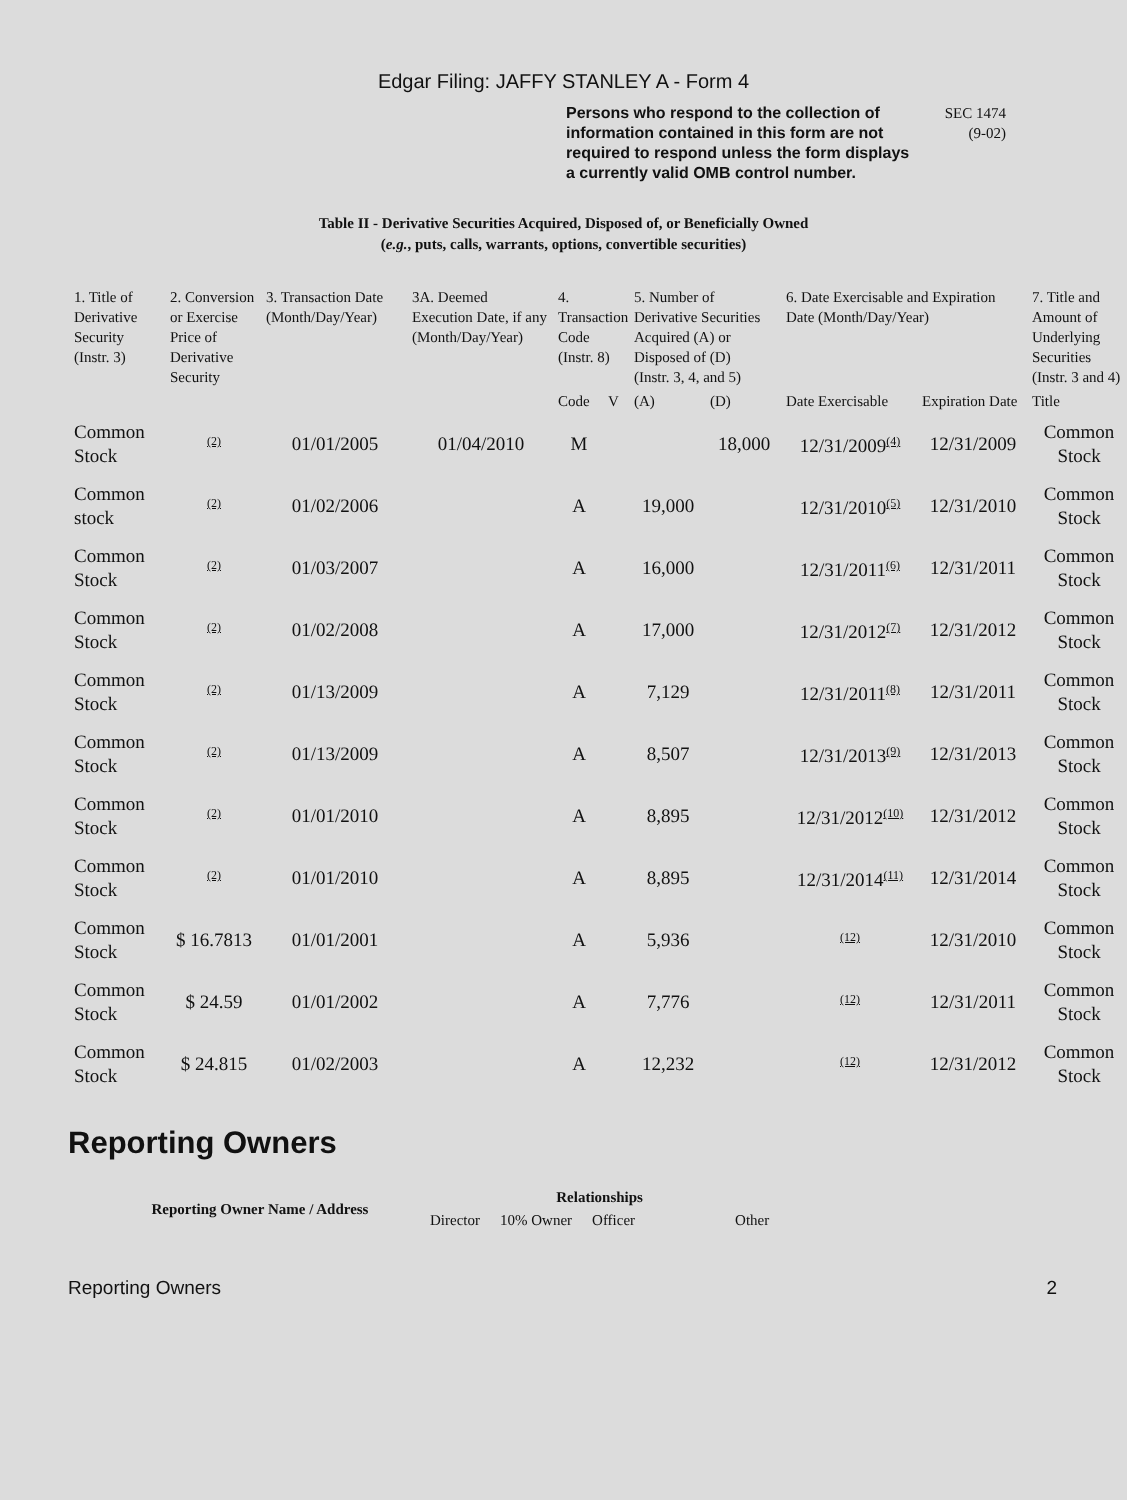Edgar Filing: JAFFY STANLEY A - Form 4
Persons who respond to the collection of information contained in this form are not required to respond unless the form displays a currently valid OMB control number.
SEC 1474
(9-02)
Table II - Derivative Securities Acquired, Disposed of, or Beneficially Owned
(e.g., puts, calls, warrants, options, convertible securities)
| 1. Title of Derivative Security (Instr. 3) | 2. Conversion or Exercise Price of Derivative Security | 3. Transaction Date (Month/Day/Year) | 3A. Deemed Execution Date, if any (Month/Day/Year) | 4. Transaction Code (Instr. 8) | | 5. Number of Derivative Securities Acquired (A) or Disposed of (D) (Instr. 3, 4, and 5) | | 6. Date Exercisable and Expiration Date (Month/Day/Year) | | 7. Title and Amount of Underlying Securities (Instr. 3 and 4) |
| --- | --- | --- | --- | --- | --- | --- | --- | --- | --- | --- |
| | | | | Code | V | (A) | (D) | Date Exercisable | Expiration Date | Title |
| Common Stock | <sup>(2)</sup> | 01/01/2005 | 01/04/2010 | M | | | 18,000 | 12/31/2009<sup>(4)</sup> | 12/31/2009 | Common Stock |
| Common stock | <sup>(2)</sup> | 01/02/2006 | | A | | 19,000 | | 12/31/2010<sup>(5)</sup> | 12/31/2010 | Common Stock |
| Common Stock | <sup>(2)</sup> | 01/03/2007 | | A | | 16,000 | | 12/31/2011<sup>(6)</sup> | 12/31/2011 | Common Stock |
| Common Stock | <sup>(2)</sup> | 01/02/2008 | | A | | 17,000 | | 12/31/2012<sup>(7)</sup> | 12/31/2012 | Common Stock |
| Common Stock | <sup>(2)</sup> | 01/13/2009 | | A | | 7,129 | | 12/31/2011<sup>(8)</sup> | 12/31/2011 | Common Stock |
| Common Stock | <sup>(2)</sup> | 01/13/2009 | | A | | 8,507 | | 12/31/2013<sup>(9)</sup> | 12/31/2013 | Common Stock |
| Common Stock | <sup>(2)</sup> | 01/01/2010 | | A | | 8,895 | | 12/31/2012<sup>(10)</sup> | 12/31/2012 | Common Stock |
| Common Stock | <sup>(2)</sup> | 01/01/2010 | | A | | 8,895 | | 12/31/2014<sup>(11)</sup> | 12/31/2014 | Common Stock |
| Common Stock | $ 16.7813 | 01/01/2001 | | A | | 5,936 | | <sup>(12)</sup> | 12/31/2010 | Common Stock |
| Common Stock | $ 24.59 | 01/01/2002 | | A | | 7,776 | | <sup>(12)</sup> | 12/31/2011 | Common Stock |
| Common Stock | $ 24.815 | 01/02/2003 | | A | | 12,232 | | <sup>(12)</sup> | 12/31/2012 | Common Stock |
Reporting Owners
| Reporting Owner Name / Address | Relationships | | | |
| --- | --- | --- | --- | --- |
| | Director | 10% Owner | Officer | Other |
Reporting Owners 2